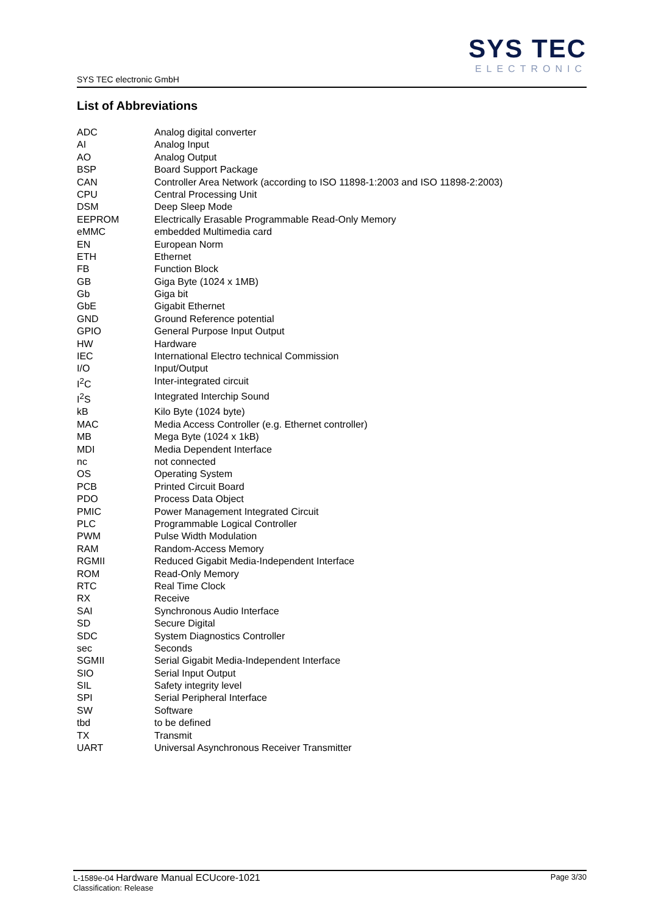SYS TEC electronic GmbH
SYS TEC
ELECTRONIC
List of Abbreviations
| ADC | Analog digital converter |
| AI | Analog Input |
| AO | Analog Output |
| BSP | Board Support Package |
| CAN | Controller Area Network (according to ISO 11898-1:2003 and ISO 11898-2:2003) |
| CPU | Central Processing Unit |
| DSM | Deep Sleep Mode |
| EEPROM | Electrically Erasable Programmable Read-Only Memory |
| eMMC | embedded Multimedia card |
| EN | European Norm |
| ETH | Ethernet |
| FB | Function Block |
| GB | Giga Byte (1024 x 1MB) |
| Gb | Giga bit |
| GbE | Gigabit Ethernet |
| GND | Ground Reference potential |
| GPIO | General Purpose Input Output |
| HW | Hardware |
| IEC | International Electro technical Commission |
| I/O | Input/Output |
| I<sup>2</sup>C | Inter-integrated circuit |
| I<sup>2</sup>S | Integrated Interchip Sound |
| kB | Kilo Byte (1024 byte) |
| MAC | Media Access Controller (e.g. Ethernet controller) |
| MB | Mega Byte (1024 x 1kB) |
| MDI | Media Dependent Interface |
| nc | not connected |
| OS | Operating System |
| PCB | Printed Circuit Board |
| PDO | Process Data Object |
| PMIC | Power Management Integrated Circuit |
| PLC | Programmable Logical Controller |
| PWM | Pulse Width Modulation |
| RAM | Random-Access Memory |
| RGMII | Reduced Gigabit Media-Independent Interface |
| ROM | Read-Only Memory |
| RTC | Real Time Clock |
| RX | Receive |
| SAI | Synchronous Audio Interface |
| SD | Secure Digital |
| SDC | System Diagnostics Controller |
| sec | Seconds |
| SGMII | Serial Gigabit Media-Independent Interface |
| SIO | Serial Input Output |
| SIL | Safety integrity level |
| SPI | Serial Peripheral Interface |
| SW | Software |
| tbd | to be defined |
| TX | Transmit |
| UART | Universal Asynchronous Receiver Transmitter |
L-1589e-04 Hardware Manual ECUcore-1021
Classification: Release
Page 3/30